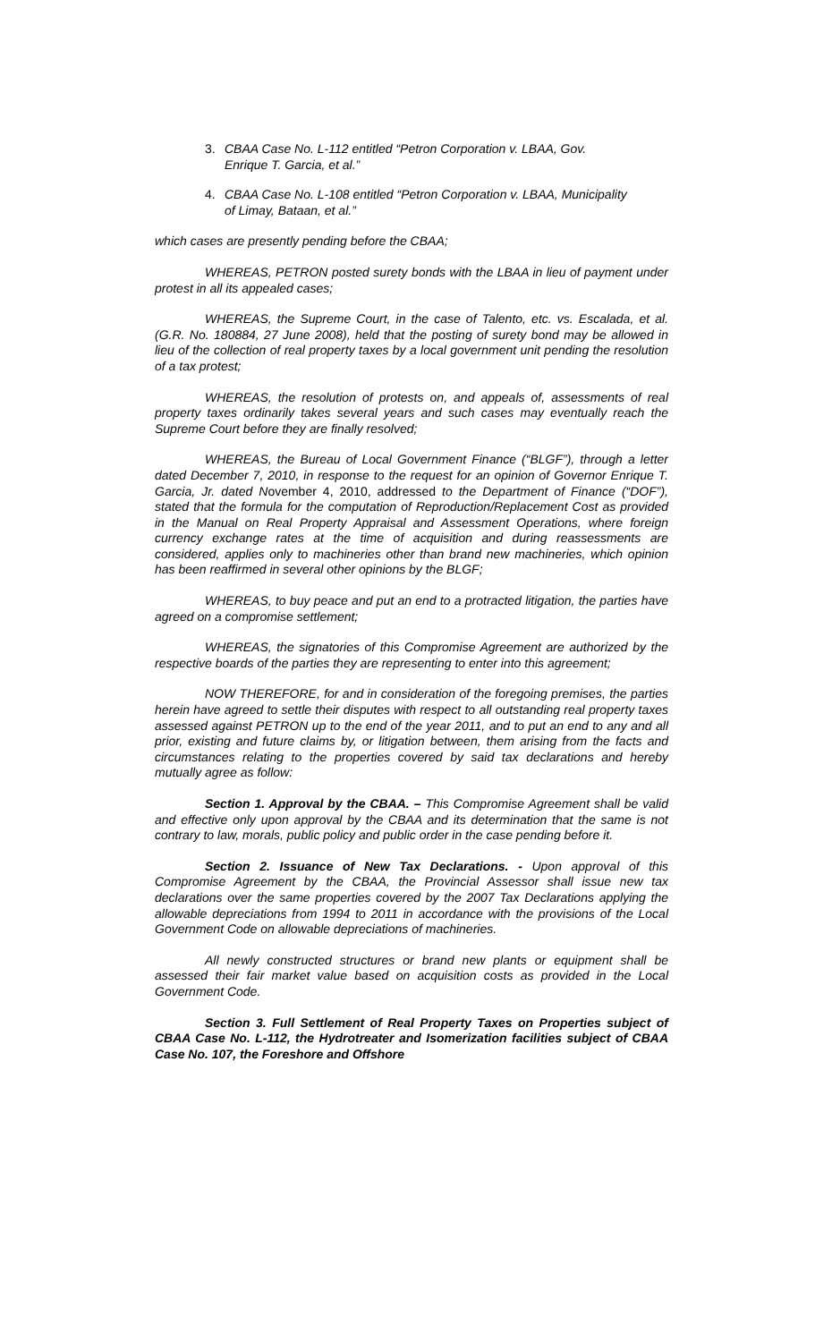3. CBAA Case No. L-112 entitled “Petron Corporation v. LBAA, Gov. Enrique T. Garcia, et al.”
4. CBAA Case No. L-108 entitled “Petron Corporation v. LBAA, Municipality of Limay, Bataan, et al.”
which cases are presently pending before the CBAA;
WHEREAS, PETRON posted surety bonds with the LBAA in lieu of payment under protest in all its appealed cases;
WHEREAS, the Supreme Court, in the case of Talento, etc. vs. Escalada, et al. (G.R. No. 180884, 27 June 2008), held that the posting of surety bond may be allowed in lieu of the collection of real property taxes by a local government unit pending the resolution of a tax protest;
WHEREAS, the resolution of protests on, and appeals of, assessments of real property taxes ordinarily takes several years and such cases may eventually reach the Supreme Court before they are finally resolved;
WHEREAS, the Bureau of Local Government Finance (“BLGF”), through a letter dated December 7, 2010, in response to the request for an opinion of Governor Enrique T. Garcia, Jr. dated November 4, 2010, addressed to the Department of Finance (“DOF”), stated that the formula for the computation of Reproduction/Replacement Cost as provided in the Manual on Real Property Appraisal and Assessment Operations, where foreign currency exchange rates at the time of acquisition and during reassessments are considered, applies only to machineries other than brand new machineries, which opinion has been reaffirmed in several other opinions by the BLGF;
WHEREAS, to buy peace and put an end to a protracted litigation, the parties have agreed on a compromise settlement;
WHEREAS, the signatories of this Compromise Agreement are authorized by the respective boards of the parties they are representing to enter into this agreement;
NOW THEREFORE, for and in consideration of the foregoing premises, the parties herein have agreed to settle their disputes with respect to all outstanding real property taxes assessed against PETRON up to the end of the year 2011, and to put an end to any and all prior, existing and future claims by, or litigation between, them arising from the facts and circumstances relating to the properties covered by said tax declarations and hereby mutually agree as follow:
Section 1. Approval by the CBAA. – This Compromise Agreement shall be valid and effective only upon approval by the CBAA and its determination that the same is not contrary to law, morals, public policy and public order in the case pending before it.
Section 2. Issuance of New Tax Declarations. - Upon approval of this Compromise Agreement by the CBAA, the Provincial Assessor shall issue new tax declarations over the same properties covered by the 2007 Tax Declarations applying the allowable depreciations from 1994 to 2011 in accordance with the provisions of the Local Government Code on allowable depreciations of machineries.
All newly constructed structures or brand new plants or equipment shall be assessed their fair market value based on acquisition costs as provided in the Local Government Code.
Section 3. Full Settlement of Real Property Taxes on Properties subject of CBAA Case No. L-112, the Hydrotreater and Isomerization facilities subject of CBAA Case No. 107, the Foreshore and Offshore